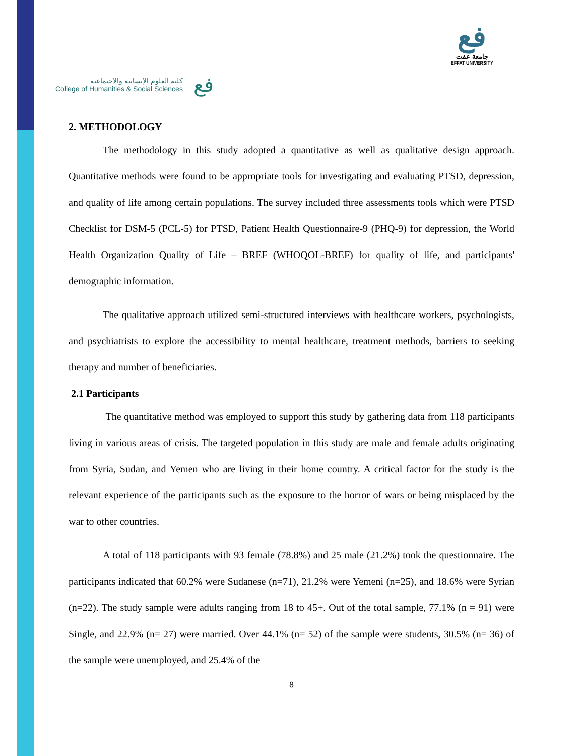كلية العلوم الإنسانية والاجتماعية
College of Humanities & Social Sciences
فع
فع
جامعة عفت
EFFAT UNIVERSITY
2. METHODOLOGY
The methodology in this study adopted a quantitative as well as qualitative design approach. Quantitative methods were found to be appropriate tools for investigating and evaluating PTSD, depression, and quality of life among certain populations. The survey included three assessments tools which were PTSD Checklist for DSM-5 (PCL-5) for PTSD, Patient Health Questionnaire-9 (PHQ-9) for depression, the World Health Organization Quality of Life – BREF (WHOQOL-BREF) for quality of life, and participants' demographic information.
The qualitative approach utilized semi-structured interviews with healthcare workers, psychologists, and psychiatrists to explore the accessibility to mental healthcare, treatment methods, barriers to seeking therapy and number of beneficiaries.
2.1 Participants
The quantitative method was employed to support this study by gathering data from 118 participants living in various areas of crisis. The targeted population in this study are male and female adults originating from Syria, Sudan, and Yemen who are living in their home country. A critical factor for the study is the relevant experience of the participants such as the exposure to the horror of wars or being misplaced by the war to other countries.
A total of 118 participants with 93 female (78.8%) and 25 male (21.2%) took the questionnaire. The participants indicated that 60.2% were Sudanese (n=71), 21.2% were Yemeni (n=25), and 18.6% were Syrian (n=22). The study sample were adults ranging from 18 to 45+. Out of the total sample, 77.1% (n = 91) were Single, and 22.9% (n= 27) were married. Over 44.1% (n= 52) of the sample were students, 30.5% (n= 36) of the sample were unemployed, and 25.4% of the
8